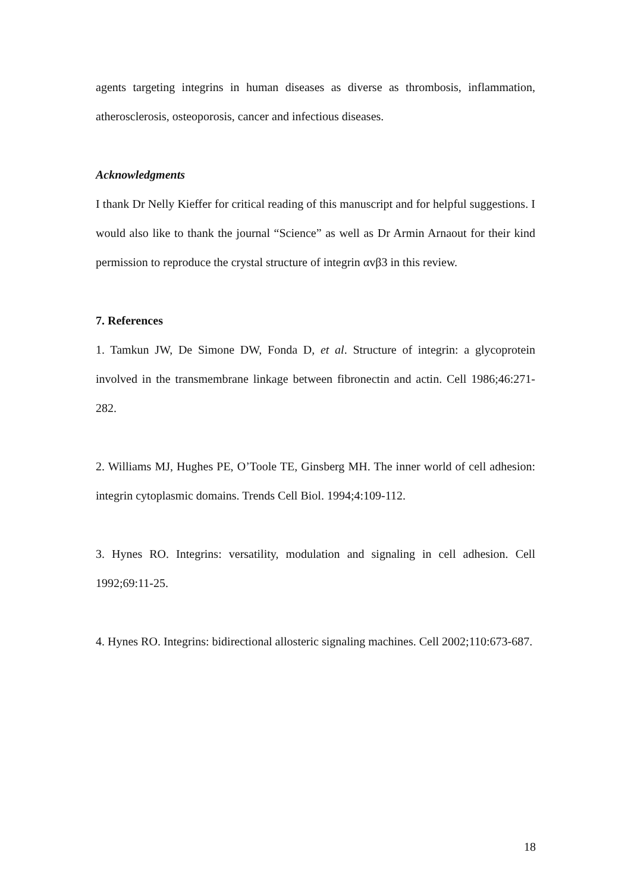agents targeting integrins in human diseases as diverse as thrombosis, inflammation, atherosclerosis, osteoporosis, cancer and infectious diseases.
Acknowledgments
I thank Dr Nelly Kieffer for critical reading of this manuscript and for helpful suggestions. I would also like to thank the journal “Science” as well as Dr Armin Arnaout for their kind permission to reproduce the crystal structure of integrin αvβ3 in this review.
7. References
1. Tamkun JW, De Simone DW, Fonda D, et al. Structure of integrin: a glycoprotein involved in the transmembrane linkage between fibronectin and actin. Cell 1986;46:271-282.
2. Williams MJ, Hughes PE, O’Toole TE, Ginsberg MH. The inner world of cell adhesion: integrin cytoplasmic domains. Trends Cell Biol. 1994;4:109-112.
3. Hynes RO. Integrins: versatility, modulation and signaling in cell adhesion. Cell 1992;69:11-25.
4. Hynes RO. Integrins: bidirectional allosteric signaling machines. Cell 2002;110:673-687.
18